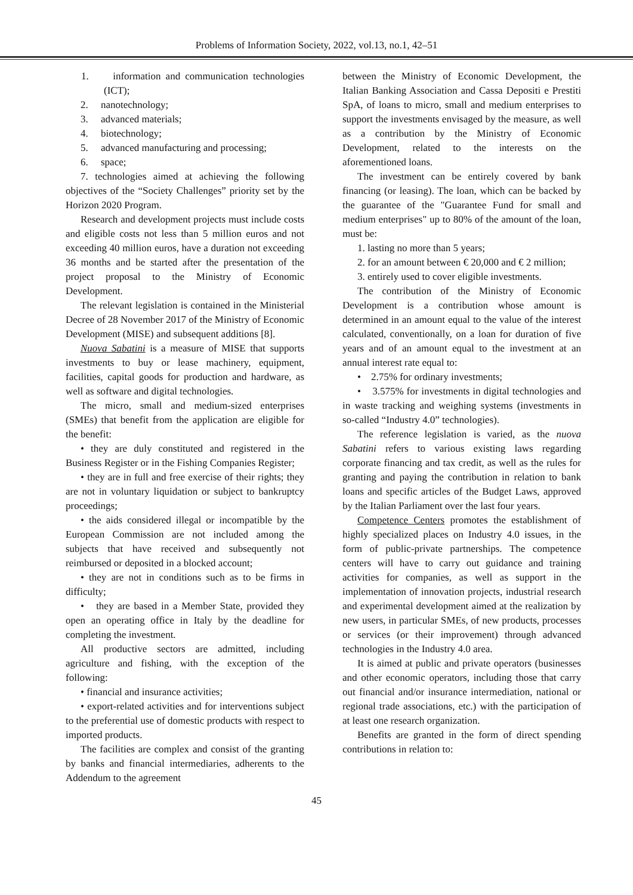Problems of Information Society, 2022, vol.13, no.1, 42–51
1. information and communication technologies (ICT);
2. nanotechnology;
3. advanced materials;
4. biotechnology;
5. advanced manufacturing and processing;
6. space;
7. technologies aimed at achieving the following objectives of the “Society Challenges” priority set by the Horizon 2020 Program.
Research and development projects must include costs and eligible costs not less than 5 million euros and not exceeding 40 million euros, have a duration not exceeding 36 months and be started after the presentation of the project proposal to the Ministry of Economic Development.
The relevant legislation is contained in the Ministerial Decree of 28 November 2017 of the Ministry of Economic Development (MISE) and subsequent additions [8].
Nuova Sabatini is a measure of MISE that supports investments to buy or lease machinery, equipment, facilities, capital goods for production and hardware, as well as software and digital technologies.
The micro, small and medium-sized enterprises (SMEs) that benefit from the application are eligible for the benefit:
• they are duly constituted and registered in the Business Register or in the Fishing Companies Register;
• they are in full and free exercise of their rights; they are not in voluntary liquidation or subject to bankruptcy proceedings;
• the aids considered illegal or incompatible by the European Commission are not included among the subjects that have received and subsequently not reimbursed or deposited in a blocked account;
• they are not in conditions such as to be firms in difficulty;
• they are based in a Member State, provided they open an operating office in Italy by the deadline for completing the investment.
All productive sectors are admitted, including agriculture and fishing, with the exception of the following:
• financial and insurance activities;
• export-related activities and for interventions subject to the preferential use of domestic products with respect to imported products.
The facilities are complex and consist of the granting by banks and financial intermediaries, adherents to the Addendum to the agreement
between the Ministry of Economic Development, the Italian Banking Association and Cassa Depositi e Prestiti SpA, of loans to micro, small and medium enterprises to support the investments envisaged by the measure, as well as a contribution by the Ministry of Economic Development, related to the interests on the aforementioned loans.
The investment can be entirely covered by bank financing (or leasing). The loan, which can be backed by the guarantee of the "Guarantee Fund for small and medium enterprises" up to 80% of the amount of the loan, must be:
1. lasting no more than 5 years;
2. for an amount between € 20,000 and € 2 million;
3. entirely used to cover eligible investments.
The contribution of the Ministry of Economic Development is a contribution whose amount is determined in an amount equal to the value of the interest calculated, conventionally, on a loan for duration of five years and of an amount equal to the investment at an annual interest rate equal to:
• 2.75% for ordinary investments;
• 3.575% for investments in digital technologies and in waste tracking and weighing systems (investments in so-called “Industry 4.0” technologies).
The reference legislation is varied, as the nuova Sabatini refers to various existing laws regarding corporate financing and tax credit, as well as the rules for granting and paying the contribution in relation to bank loans and specific articles of the Budget Laws, approved by the Italian Parliament over the last four years.
Competence Centers promotes the establishment of highly specialized places on Industry 4.0 issues, in the form of public-private partnerships. The competence centers will have to carry out guidance and training activities for companies, as well as support in the implementation of innovation projects, industrial research and experimental development aimed at the realization by new users, in particular SMEs, of new products, processes or services (or their improvement) through advanced technologies in the Industry 4.0 area.
It is aimed at public and private operators (businesses and other economic operators, including those that carry out financial and/or insurance intermediation, national or regional trade associations, etc.) with the participation of at least one research organization.
Benefits are granted in the form of direct spending contributions in relation to:
45